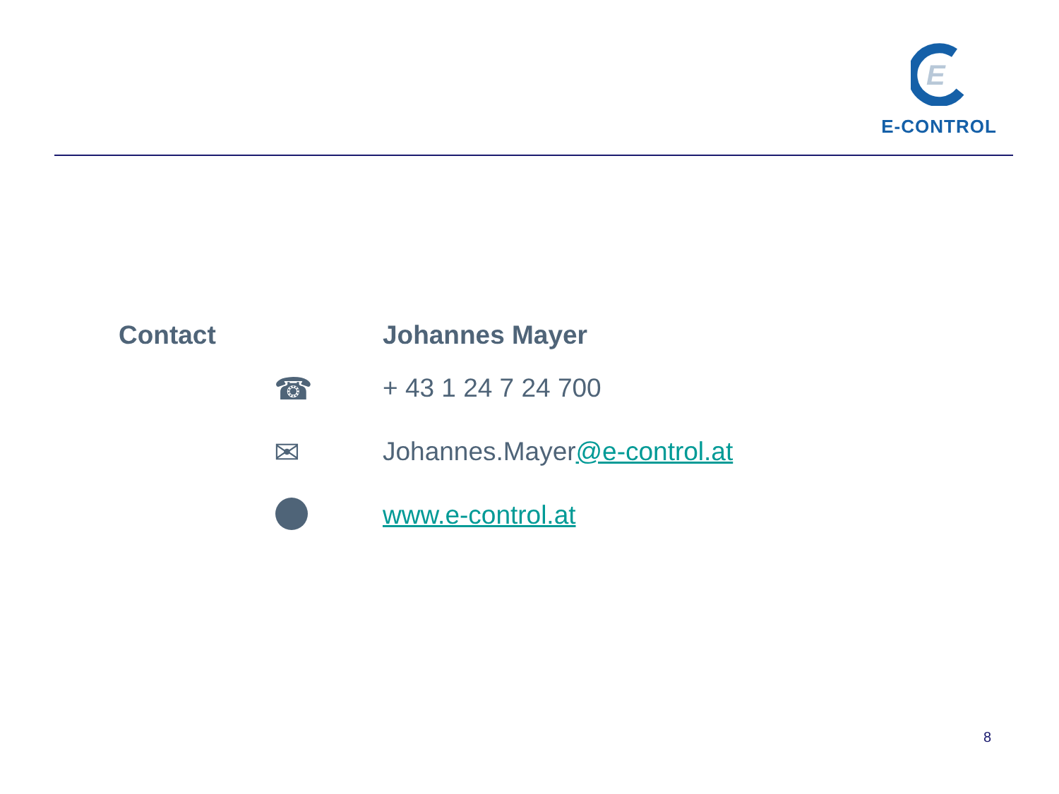E
E-CONTROL
Contact Johannes Mayer
☎
+ 43 1 24 7 24 700
✉
Johannes.Mayer@e-control.at
www.e-control.at
8